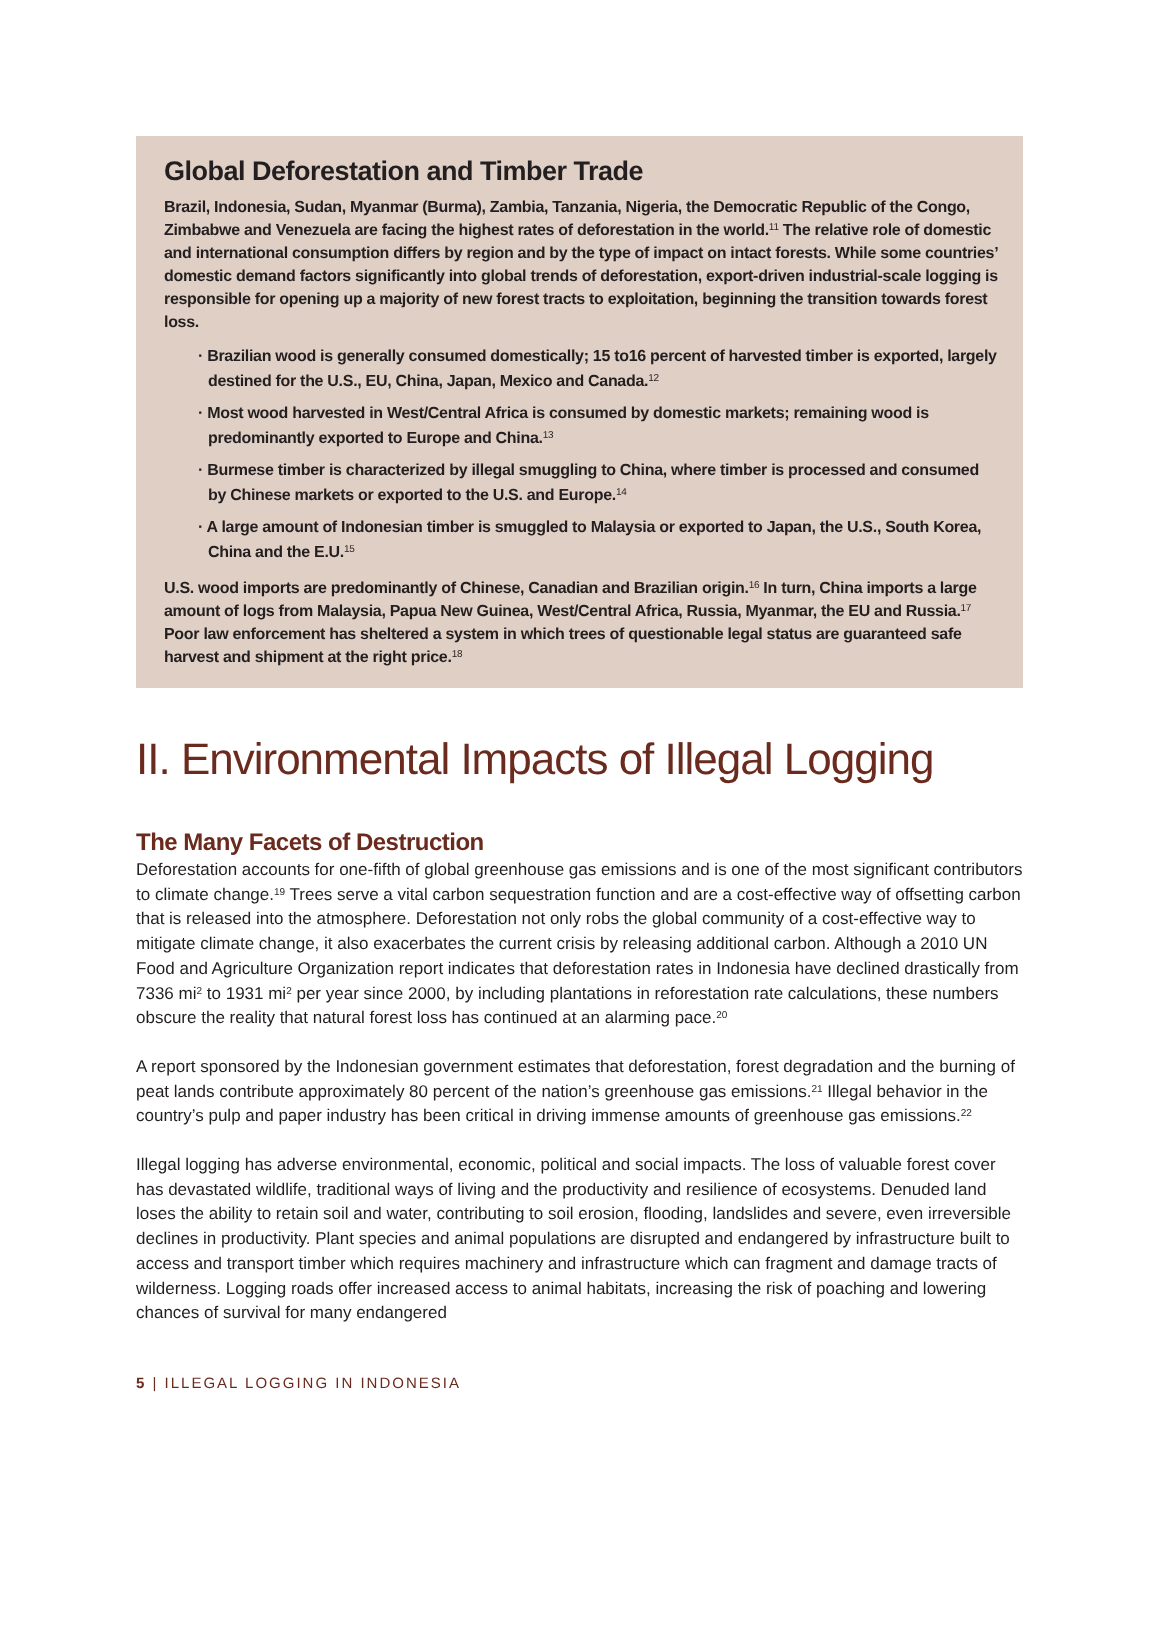Global Deforestation and Timber Trade
Brazil, Indonesia, Sudan, Myanmar (Burma), Zambia, Tanzania, Nigeria, the Democratic Republic of the Congo, Zimbabwe and Venezuela are facing the highest rates of deforestation in the world.<sup>11</sup> The relative role of domestic and international consumption differs by region and by the type of impact on intact forests. While some countries’ domestic demand factors significantly into global trends of deforestation, export-driven industrial-scale logging is responsible for opening up a majority of new forest tracts to exploitation, beginning the transition towards forest loss.
· Brazilian wood is generally consumed domestically; 15 to16 percent of harvested timber is exported, largely destined for the U.S., EU, China, Japan, Mexico and Canada.<sup>12</sup>
· Most wood harvested in West/Central Africa is consumed by domestic markets; remaining wood is predominantly exported to Europe and China.<sup>13</sup>
· Burmese timber is characterized by illegal smuggling to China, where timber is processed and consumed by Chinese markets or exported to the U.S. and Europe.<sup>14</sup>
· A large amount of Indonesian timber is smuggled to Malaysia or exported to Japan, the U.S., South Korea, China and the E.U.<sup>15</sup>
U.S. wood imports are predominantly of Chinese, Canadian and Brazilian origin.<sup>16</sup> In turn, China imports a large amount of logs from Malaysia, Papua New Guinea, West/Central Africa, Russia, Myanmar, the EU and Russia.<sup>17</sup> Poor law enforcement has sheltered a system in which trees of questionable legal status are guaranteed safe harvest and shipment at the right price.<sup>18</sup>
II. Environmental Impacts of Illegal Logging
The Many Facets of Destruction
Deforestation accounts for one-fifth of global greenhouse gas emissions and is one of the most significant contributors to climate change.<sup>19</sup> Trees serve a vital carbon sequestration function and are a cost-effective way of offsetting carbon that is released into the atmosphere. Deforestation not only robs the global community of a cost-effective way to mitigate climate change, it also exacerbates the current crisis by releasing additional carbon. Although a 2010 UN Food and Agriculture Organization report indicates that deforestation rates in Indonesia have declined drastically from 7336 mi<sup>2</sup> to 1931 mi<sup>2</sup> per year since 2000, by including plantations in reforestation rate calculations, these numbers obscure the reality that natural forest loss has continued at an alarming pace.<sup>20</sup>
A report sponsored by the Indonesian government estimates that deforestation, forest degradation and the burning of peat lands contribute approximately 80 percent of the nation’s greenhouse gas emissions.<sup>21</sup> Illegal behavior in the country’s pulp and paper industry has been critical in driving immense amounts of greenhouse gas emissions.<sup>22</sup>
Illegal logging has adverse environmental, economic, political and social impacts. The loss of valuable forest cover has devastated wildlife, traditional ways of living and the productivity and resilience of ecosystems. Denuded land loses the ability to retain soil and water, contributing to soil erosion, flooding, landslides and severe, even irreversible declines in productivity. Plant species and animal populations are disrupted and endangered by infrastructure built to access and transport timber which requires machinery and infrastructure which can fragment and damage tracts of wilderness. Logging roads offer increased access to animal habitats, increasing the risk of poaching and lowering chances of survival for many endangered
5 | ILLEGAL LOGGING IN INDONESIA